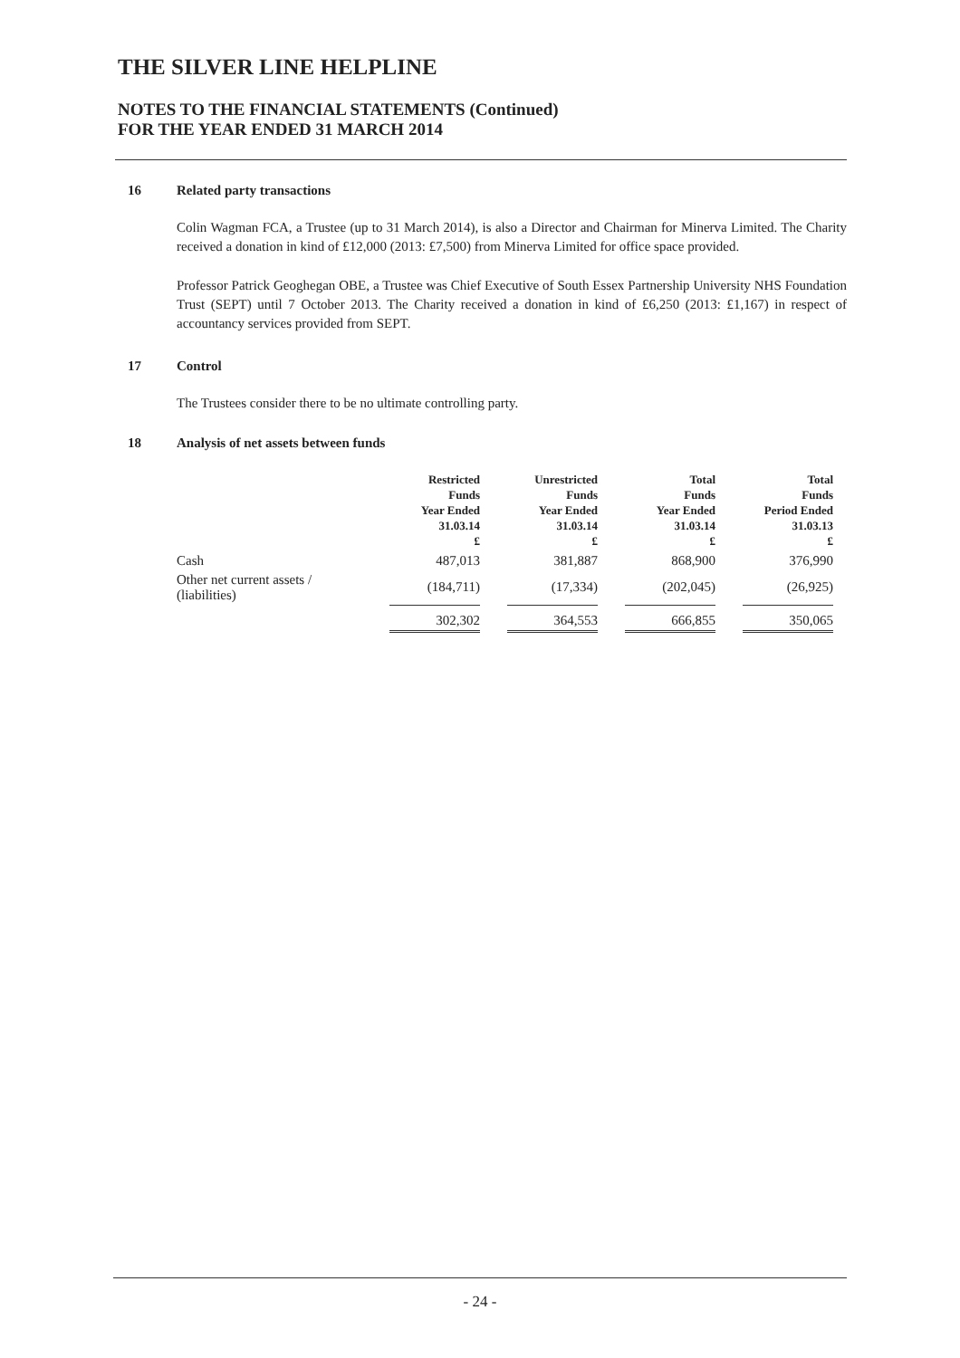THE SILVER LINE HELPLINE
NOTES TO THE FINANCIAL STATEMENTS (Continued)
FOR THE YEAR ENDED 31 MARCH 2014
16 Related party transactions
Colin Wagman FCA, a Trustee (up to 31 March 2014), is also a Director and Chairman for Minerva Limited. The Charity received a donation in kind of £12,000 (2013: £7,500) from Minerva Limited for office space provided.
Professor Patrick Geoghegan OBE, a Trustee was Chief Executive of South Essex Partnership University NHS Foundation Trust (SEPT) until 7 October 2013. The Charity received a donation in kind of £6,250 (2013: £1,167) in respect of accountancy services provided from SEPT.
17 Control
The Trustees consider there to be no ultimate controlling party.
18 Analysis of net assets between funds
| | Restricted Funds Year Ended 31.03.14 £ | | Unrestricted Funds Year Ended 31.03.14 £ | | Total Funds Year Ended 31.03.14 £ | | Total Funds Period Ended 31.03.13 £ |
| --- | --- | --- | --- | --- | --- | --- | --- |
| Cash | 487,013 | | 381,887 | | 868,900 | | 376,990 |
| Other net current assets / (liabilities) | (184,711) | | (17,334) | | (202,045) | | (26,925) |
| | 302,302 | | 364,553 | | 666,855 | | 350,065 |
- 24 -